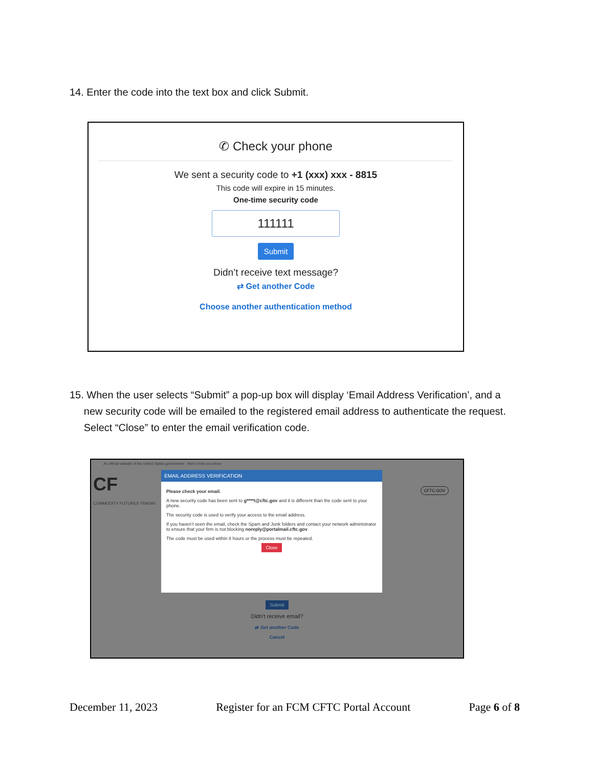14. Enter the code into the text box and click Submit.
✆ Check your phone
We sent a security code to +1 (xxx) xxx - 8815
This code will expire in 15 minutes.
One-time security code
111111
Submit
Didn’t receive text message?
⇄ Get another Code
Choose another authentication method
15. When the user selects “Submit” a pop-up box will display ‘Email Address Verification’, and a
new security code will be emailed to the registered email address to authenticate the request.
Select “Close” to enter the email verification code.
An official website of the United States government Here's how you know
CF
COMMODITY FUTURES TRADIN
CFTC.GOV
EMAIL ADDRESS VERIFICATION
Please check your email.
A new security code has been sent to g****t@cftc.gov and it is different than the code sent to your phone.
The security code is used to verify your access to the email address.
If you haven’t seen the email, check the Spam and Junk folders and contact your network administrator to ensure that your firm is not blocking noreply@portalmail.cftc.gov.
The code must be used within 8 hours or the process must be repeated.
Close
Submit
Didn’t receive email?
⇄ Get another Code
Cancel
December 11, 2023 Register for an FCM CFTC Portal Account Page 6 of 8